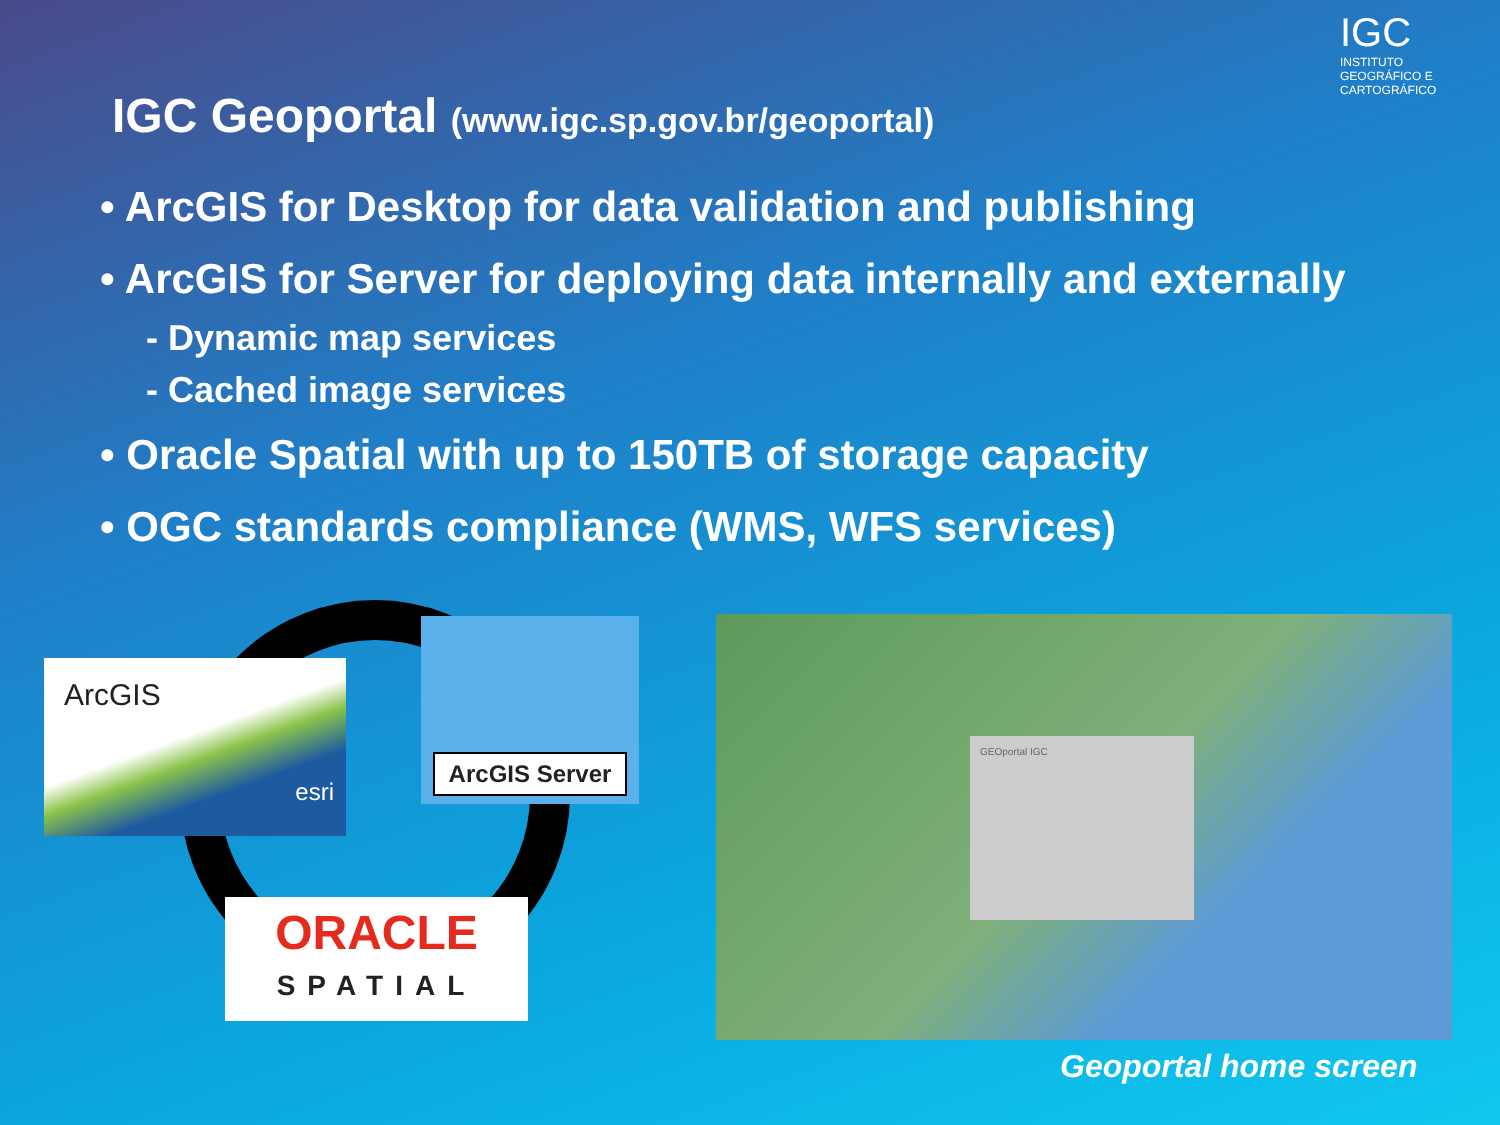IGC
INSTITUTO GEOGRÁFICO E CARTOGRÁFICO
IGC Geoportal (www.igc.sp.gov.br/geoportal)
• ArcGIS for Desktop for data validation and publishing
• ArcGIS for Server for deploying data internally and externally
- Dynamic map services
- Cached image services
• Oracle Spatial with up to 150TB of storage capacity
• OGC standards compliance (WMS, WFS services)
ArcGIS
esri
ArcGIS Server
ORACLE
SPATIAL
GEOportal IGC
Geoportal home screen